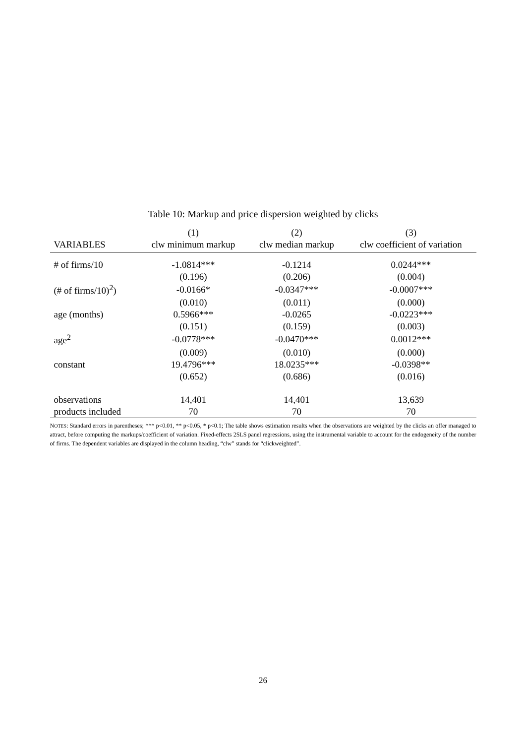Table 10: Markup and price dispersion weighted by clicks
| | (1) | (2) | (3) |
| --- | --- | --- | --- |
| VARIABLES | clw minimum markup | clw median markup | clw coefficient of variation |
| # of firms/10 | -1.0814*** | -0.1214 | 0.0244*** |
| | (0.196) | (0.206) | (0.004) |
| (# of firms/10)<sup>2</sup>) | -0.0166* | -0.0347*** | -0.0007*** |
| | (0.010) | (0.011) | (0.000) |
| age (months) | 0.5966*** | -0.0265 | -0.0223*** |
| | (0.151) | (0.159) | (0.003) |
| age<sup>2</sup> | -0.0778*** | -0.0470*** | 0.0012*** |
| | (0.009) | (0.010) | (0.000) |
| constant | 19.4796*** | 18.0235*** | -0.0398** |
| | (0.652) | (0.686) | (0.016) |
| observations | 14,401 | 14,401 | 13,639 |
| products included | 70 | 70 | 70 |
NOTES: Standard errors in parentheses; *** p<0.01, ** p<0.05, * p<0.1; The table shows estimation results when the observations are weighted by the clicks an offer managed to attract, before computing the markups/coefficient of variation. Fixed-effects 2SLS panel regressions, using the instrumental variable to account for the endogeneity of the number of firms. The dependent variables are displayed in the column heading, “clw” stands for “clickweighted”.
26